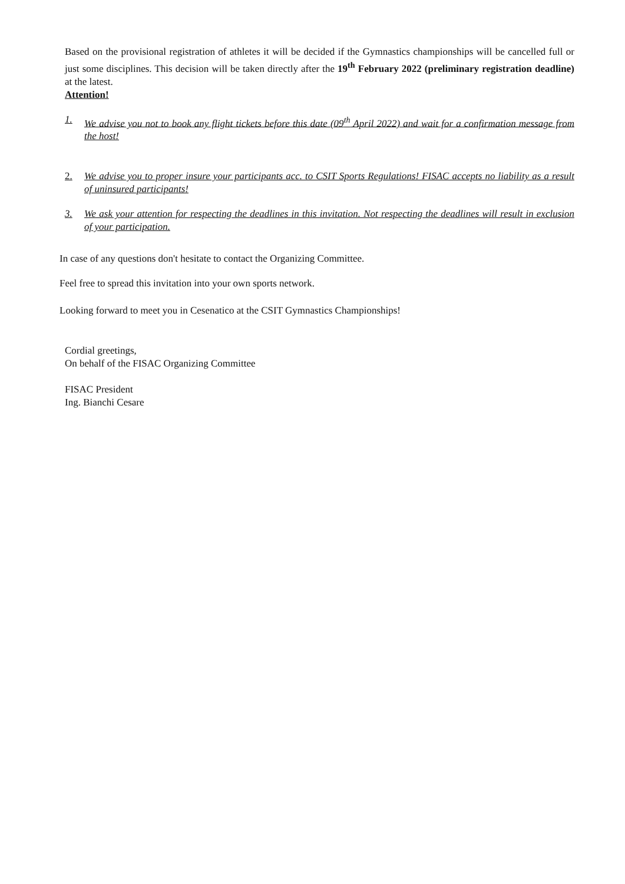Based on the provisional registration of athletes it will be decided if the Gymnastics championships will be cancelled full or just some disciplines. This decision will be taken directly after the 19<sup>th</sup> February 2022 (preliminary registration deadline) at the latest.
Attention!
1. We advise you not to book any flight tickets before this date (09<sup>th</sup> April 2022) and wait for a confirmation message from the host!
2. We advise you to proper insure your participants acc. to CSIT Sports Regulations! FISAC accepts no liability as a result of uninsured participants!
3. We ask your attention for respecting the deadlines in this invitation. Not respecting the deadlines will result in exclusion of your participation.
In case of any questions don't hesitate to contact the Organizing Committee.
Feel free to spread this invitation into your own sports network.
Looking forward to meet you in Cesenatico at the CSIT Gymnastics Championships!
Cordial greetings,
On behalf of the FISAC Organizing Committee
FISAC President
Ing. Bianchi Cesare